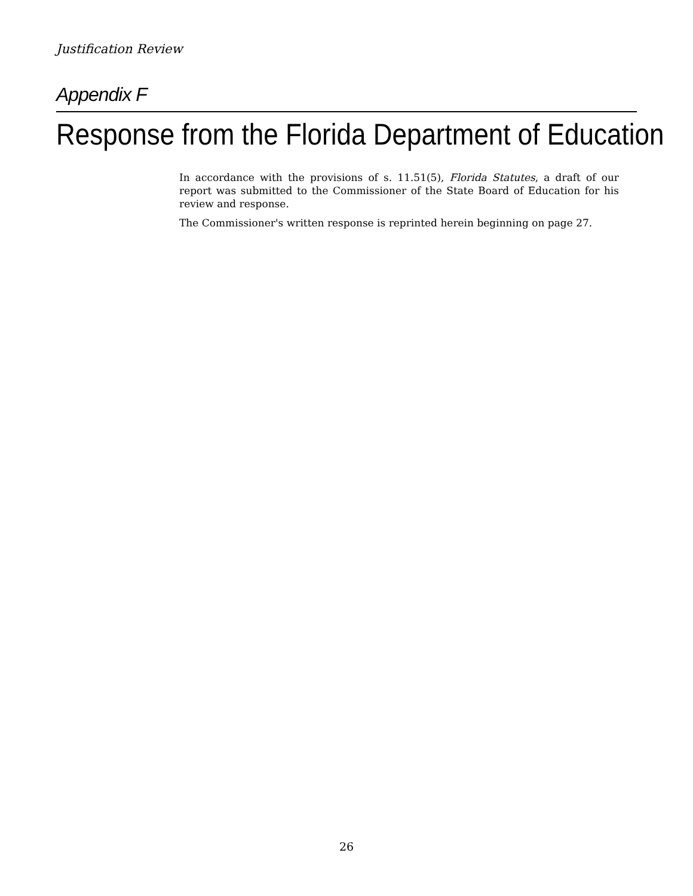Justification Review
Appendix F
Response from the Florida Department of Education
In accordance with the provisions of s. 11.51(5), Florida Statutes, a draft of our report was submitted to the Commissioner of the State Board of Education for his review and response.
The Commissioner's written response is reprinted herein beginning on page 27.
26